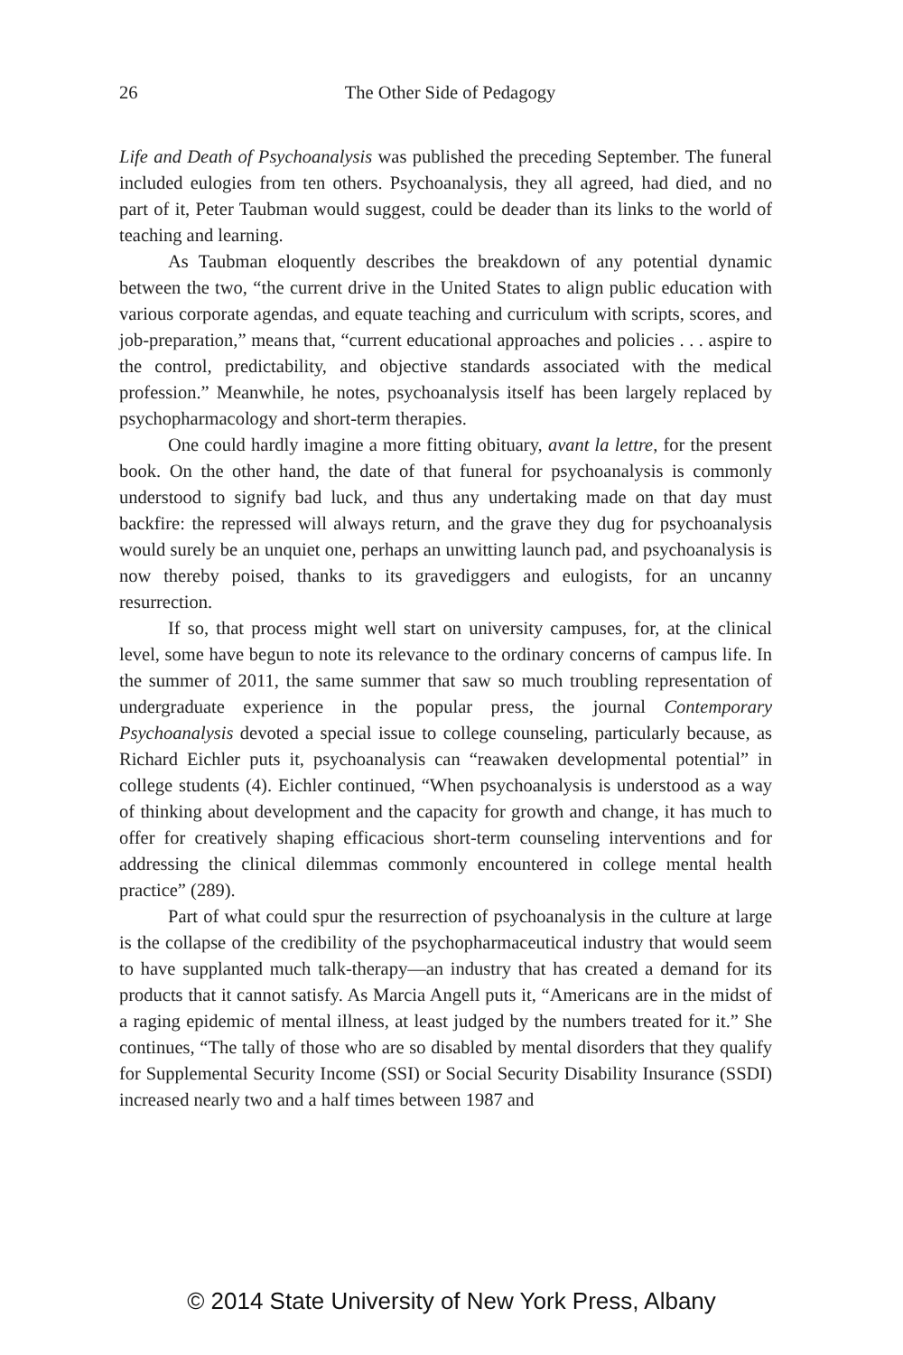26 The Other Side of Pedagogy
Life and Death of Psychoanalysis was published the preceding September. The funeral included eulogies from ten others. Psychoanalysis, they all agreed, had died, and no part of it, Peter Taubman would suggest, could be deader than its links to the world of teaching and learning.
As Taubman eloquently describes the breakdown of any potential dynamic between the two, “the current drive in the United States to align public education with various corporate agendas, and equate teaching and curriculum with scripts, scores, and job-preparation,” means that, “current educational approaches and policies . . . aspire to the control, predictability, and objective standards associated with the medical profession.” Meanwhile, he notes, psychoanalysis itself has been largely replaced by psychopharmacology and short-term therapies.
One could hardly imagine a more fitting obituary, avant la lettre, for the present book. On the other hand, the date of that funeral for psychoanalysis is commonly understood to signify bad luck, and thus any undertaking made on that day must backfire: the repressed will always return, and the grave they dug for psychoanalysis would surely be an unquiet one, perhaps an unwitting launch pad, and psychoanalysis is now thereby poised, thanks to its gravediggers and eulogists, for an uncanny resurrection.
If so, that process might well start on university campuses, for, at the clinical level, some have begun to note its relevance to the ordinary concerns of campus life. In the summer of 2011, the same summer that saw so much troubling representation of undergraduate experience in the popular press, the journal Contemporary Psychoanalysis devoted a special issue to college counseling, particularly because, as Richard Eichler puts it, psychoanalysis can “reawaken developmental potential” in college students (4). Eichler continued, “When psychoanalysis is understood as a way of thinking about development and the capacity for growth and change, it has much to offer for creatively shaping efficacious short-term counseling interventions and for addressing the clinical dilemmas commonly encountered in college mental health practice” (289).
Part of what could spur the resurrection of psychoanalysis in the culture at large is the collapse of the credibility of the psychopharmaceutical industry that would seem to have supplanted much talk-therapy—an industry that has created a demand for its products that it cannot satisfy. As Marcia Angell puts it, “Americans are in the midst of a raging epidemic of mental illness, at least judged by the numbers treated for it.” She continues, “The tally of those who are so disabled by mental disorders that they qualify for Supplemental Security Income (SSI) or Social Security Disability Insurance (SSDI) increased nearly two and a half times between 1987 and
© 2014 State University of New York Press, Albany